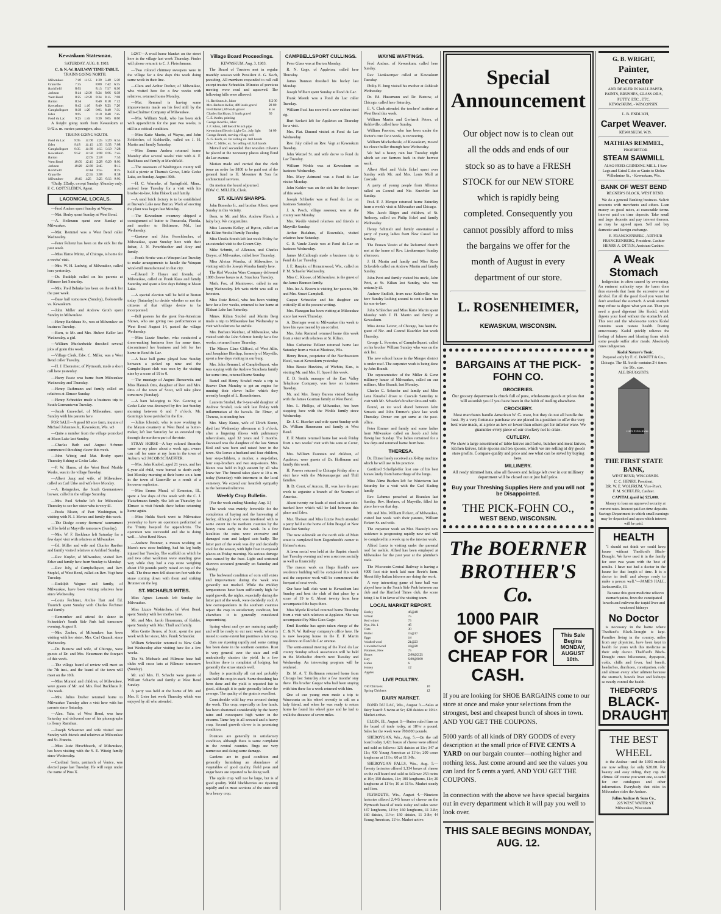Kewaskum Statesman.
SATURDAY, AUG. 8, 1903.
C. & N.-W. RAILWAY TIME-TABLE.
TRAINS GOING NORTH.
| Milwaukee | 7:10 | 11:55 | 1:30 | 5:40 | 5:50 |
| Granville | 7:55 | | 8:00 | 7:42 | 6:35 |
| Rockfield | 8:05 | | 8:15 | 7:57 | 6:50 |
| Jackson | 8:14 | 12:50 | 8:24 | 8:06 | 6:58 |
| West Bend | 8:25 | 12:58 | 8:34 | 8:15 | 7:08 |
| Barton | 8:34 | | 8:40 | 8:18 | 7:12 |
| Kewaskum | 8:42 | 1:10 | 8:49 | 8:25 | 7:20 |
| Campbellsport | 8:58 | 1:20 | 9:05 | 8:40 | 7:35 |
| Eden | 9:05 | | 9:10 | 8:48 | 7:45 |
| Fond du Lac | 9:25 | 1:45 | 9:30 | 9:05 | 8:00 |
A freight going north from Kewaskum at 9:42 a. m. carries passengers, also.
TRAINS GOING SOUTH.
| Fond du Lac | 9:05 | 11:00 | 1:25 | 5:20 | 6:55 |
| Eden | 9:18 | 11:15 | 1:35 | 5:33 | 7:08 |
| Campbellsport | 9:35 | 11:30 | 1:55 | 5:50 | 7:28 |
| Kewaskum | 9:52 | 11:50 | 2:08 | 6:05 | 7:45 |
| Barton | | 12:05 | 2:18 | | 7:53 |
| West Bend | 10:05 | 12:15 | 2:28 | 6:20 | 8:05 |
| Jackson | 10:20 | 12:30 | 2:45 | | 8:15 |
| Rockfield | | 12:44 | 2:55 | | 8:25 |
| Granville | | 12:55 | 3:08 | | 8:38 |
| Milwaukee | 10:45 | 1:25 | 3:25 | 6:55 | 9:05 |
†Daily. ‡Daily, except Sunday. §Sunday only.
F. C. GOTTSLEBEN, Agent.
LACONICAL LOCALS.
—Fred Andrea spent Sunday at Wayne.
—Mat. Bruhy spent Sunday at West Bend.
—A. Heilmann spent over Sunday at Milwaukee.
—Mat. Remmel was a West Bend caller Wednesday.
—Peter Felienz has been on the sick list the past week.
—Miss Hattie Miritz, of Chicago, is home for a weeks' visit.
—Mrs. W. H. Ludwig, of Milwaukee, called here yesterday.
—Dr. Rudolph called on his parents at Fillmore last Saturday.
—Mrs. Fred Behnke has been on the sick list the past week.
—Base ball tomorrow (Sunday), Boltonville vs. Kewaskum.
—John Miller and Andrew Groth spent Sunday in Milwaukee.
—Henry Backhaus Sr., was at Milwaukee on business Tuesday.
—Born, to Mr. and Mrs. Hubert Keller last Wednesday, a girl.
—William Muckerheide threshed several jobs of grain this week.
—Village Clerk, Edw. C. Miller, was a West Bend caller Tuesday.
—H. J. Ebenreiter, of Plymouth, made a short call here yesterday.
—Harry Foote was home from Milwaukee Wednesday and Thursday.
—Henry Rathmann and family called on relatives at Elmore Sunday.
—Henry Schneider made a business trip to South Germantown Tuesday.
—Jacob Groeschel, of Milwaukee, spent Sunday with his parents here.
FOR SALE—A good 60 acre farm, inquire of Michael Johannes Jr., Kewaskum, Wis. w3
—Quite a number from the village picnicked at Moon Lake last Sunday.
—Charles Bath and August Schnurr commenced threshing clover this week.
—John Witzig and Mat. Bruhy spent Thursday fishing at Cedar Lake.
—P. W. Harns, of the West Bend Marble Works, was in the village Tuesday.
—Albert Jung and wife, of Milwaukee, called on Carl Utke and wife here Monday.
—A. Reingruber, the South Germantown brewer, called in the village Saturday.
—Mrs. Paul Schultz left for Milwaukee Thursday to see her sister who is very ill.
—Freda Bloetz, of Port Washington, is visiting with N. J. Mertes and family this week.
—The Dodge county firemens' tournament will be held at Mayville tomorrow (Sunday).
—Mrs. W. F. Backhaus left Saturday for a few days' visit with relatives at Milwaukee.
—Ed. Miller and wife and Charles Raether and family visited relatives at Ashford Sunday.
—Rev. Kupfer, of Milwaukee, visited Rev. Erber and family here from Sunday to Monday.
—Rev. July, of Campbellsport, and Rev. Stupfel, of West Bend, called on Rev. Vogt here Tuesday.
—Rudolph Wagner and family, of Milwaukee, have been visiting relatives here since Wednesday.
—Louis Fechtner, Archie Hart and Ed. Traurich spent Sunday with Charles Fechtner and family.
—Remember and attend the dance in Schneider's South Side Park hall tomorrow evening, August 9.
—Mrs. Zacher, of Milwaukee, has been visiting with her sister, Mrs. Carl Quandt, since Wednesday.
—Dr. Butzow and wife, of Chicago, were guests of Dr. and Mrs. Hausmann the forepart of this week.
—The village board of review will meet on the 7th inst., and the board of the town will meet on the 10th.
—Miss Murand and children, of Milwaukee, were guests of Mr. and Mrs. Fred Backhaus Jr. this week.
—Mrs. Julius Dreher returned home to Milwaukee Tuesday after a visit here with her parents since Saturday.
—Alex. Yahr, of West Bend, was here Saturday and delivered one of his phonographs to Henry Ramthun.
—Joseph Schoenzer and wife visited over Sunday with friends and relatives at Milwaukee and St. Francis.
—Miss Josie Hirschboeck, of Milwaukee, has been visiting with the S. E. Witzig family since Wednesday.
—Cardinal Sarto, patriarch of Venice, was elected pope last Tuesday. He will reign under the name of Pius X.
LOST—A wool horse blanket on the street here in the village last week Thursday. Finder will please return it to C. J. Fleischmann.
—Two colored chimney sweepers were in the village for a few days this week doing some work in their line.
—Clara and Arthur Dreher, of Milwaukee, who visited here for a few weeks with relatives, returned home Monday.
—Mat. Remmel is having some improvements made on his feed mill by the Allis-Chalmer Company of Milwaukee.
—Mrs. William Stark, who has been sick with appendicitis for the past two weeks, is still in a critical condition.
—Miss Katie Martin, of Wayne, and John Schleicher, of Kohlsville, called on J. H. Martin and family Saturday.
—Miss Emma Andrea returned home Monday after several weeks' visit with A. F. Backhaus and family at Marshfield.
—The assessors of Washington county will hold a picnic at Thoma's Grove, Little Cedar Lake, on Sunday, August 30th.
—H. C. Warneke, of Springfield, Minn., arrived here Tuesday for a visit with his brother-in-law, John Habeck and family.
—A sand brick factory is to be established at Brown's Lake near Barton. Work of erecting the plant was begun last Monday.
—The Kewaskum creamery shipped a consignment of butter to Pensacola, Florida, and another to Baltimore, Md., last Wednesday.
—Gustave and John Perschbacher, of Milwaukee, spent Sunday here with their father, J. N. Perschbacher and Arey and family.
—Frank Strube was at Waupun last Tuesday to make arrangements to handle the Waupun wind-mill manufactured in that city.
—Edward P. Hoyer and friends, of Milwaukee, called on Frank Kaas and family Saturday and spent a few days fishing at Moon Lake.
—A special election will be held at Barton today (Saturday) to decide whether or not the citizens of that village desire to be incorporated.
—Bill posters for the great Pan-American Shows, who are giving two performances at West Bend August 14, posted the village Wednesday.
—Miss Lizzie Stueber, who conducted a dress-making business here for some time, discontinued her business and left for her home in Fond du Lac.
—A base ball game played here Sunday between a picked up nine and the Campbellsport club was won by the visiting nine by a score of 19 to 0.
—The marriage of August Breseewitz and Miss Hannah Otto, daughter of Rev. and Mrs. Otto of the town of Scott, will take place tomorrow (Sunday).
—A barn belonging to Nic. Gonring at Cedar Lake was destroyed by fire last Sunday morning between 6 and 7 o'clock. Mr. Gonring's horse perished in the fire.
—Julius Ickstadt, who is now working in the Maxon creamery at West Bend as butter-maker, left last Saturday for an extended trip through the northern part of the state.
STRAY HORSE—A bay colored Broncho came to my place about a week ago, owner can call for same at my farm in the town of Auburn. w2 JACOB SCHAEFFER.
—Mrs. John Knobel, aged 21 years, and her 6-year-old child, were burned to death early last Monday morning at their home on a farm in the town of Granville as a result of a kerosene explosion.
—Miss Emma Mund, of Evanston, Ill., spent a few days of this week with the C. J. Fleischmann family. She left on Thursday for Elmore to visit friends there before returning home again.
—Miss Hulda Stork went to Milwaukee yesterday to have an operation performed at the Trinity hospital for appendicitis. The operation was successful and she is doing well.—West Bend News.
—Andrew Brunner, a mason working on Marx's new store building, had his leg badly injured last Tuesday. The scaffold on which he and two other workmen were standing gave way while they had a cap stone weighing about 150 pounds partly raised on top of the wall. The three men fell about ten feet with the stone coming down with them and striking Brunner on the leg.
ST. MICHAELS MITES.
Miss Agnes Lenards left Sunday for Milwaukee.
Miss Lizzie Wiskirchen, of West Bend, spent Sunday with her mother here.
Mr. and Mrs. Jacob Hausmann, of Kohler, spent Sunday with Mat. Thull and family.
Miss Gertie Berres, of Scott, spent the past week with her sister, Mrs. Frank Schneider.
William Schneider returned to New Coln last Wednesday after visiting here for a few weeks.
The St. Michaels and Fillmore base ball clubs will cross bats at Fillmore tomorrow (Sunday).
Mr. and Mrs. H. Schacht were guests of William Schacht and family at West Bend Sunday.
A party was held at the home of Mr. and Mrs. P. Geier last week Thursday which was enjoyed by all who attended.
Village Board Proceedings.
KEWASKUM, Aug. 3, 1903.
The Board of Trustees met in regular monthly session with President A. G. Koch, presiding. All members responded to roll call except trustee Schneider. Minutes of previous meeting were read and approved. The following bills were allowed:
| H. Backhaus Jr., labor | $ 2 00 |
| Mrs. Barbara Keller, 480 loads gravel | 28 80 |
| Fred Bartelt, 69 loads gravel | 4 14 |
| Charles Backhaus, 5 loads gravel | 30 |
| C. E. Krahn, printing | |
| George Koerble, labor | |
| J. P. Klein, 148 feet of 6 inch pipe | |
| Kewaskum Electric Light Co., July light | 54 00 |
| George Brandt, moving village cell | |
| A. G. Koch, ex. for selling vil. hall bonds | |
| Edw. C. Miller, ex. for selling vil. hall bonds | |
Moved and seconded that wooden culverts be placed at the necessary places along Fond du Lac avenue.
Motion made and carried that the clerk issue an order for $100 to be paid out of the general fund to H. Messmer & Son for architectural services.
On motion the board adjourned.
EDW. C. MILLER, Clerk.
ST. KILIAN SHARPS.
John Bonesho Jr., and brother Albert, spent Sunday in this vicinity.
Born, to Mr. and Mrs. Andrew Flasch, a baby boy. We congratulate.
Miss Lauretta Kelley, of Byron, called on the Kilian Strobel family Tuesday.
Miss Ursala Straub left last week Friday for an extended visit to the Cream City.
Mike Schmitt, of Allenton, and Charles Dreyer, of Milwaukee, called here Thursday.
Miss Alvina Wondra, of Milwaukee, is visiting with the Joseph Wondra family here.
The Kiel Wooden Ware Company delivered 1000 cheese boxes to A. Strachota Tuesday.
Math. Fox, of Manitowoc, called in our burg Wednesday. Ich weis nicht was soll es beteuten.
Miss Josie Beisel, who has been visiting here for a few weeks, returned to her home at Elkhart Lake last Saturday.
Mmes. Kilian Strobel and Martin Berg made a trip to Milwaukee last Wednesday to visit with relatives for awhile.
Mrs. Barbara Weidner, of Milwaukee, who visited with the John Schmitt family for a few weeks, returned home Thursday.
The Misses Clara Clifford, of West Allis, and Josephine Bierlipp, formerly of Mayville, spent a few days visiting in our burg.
Mrs. John Remmel, of Campbellsport, who was staying with the Andrew Strachota family for some time, returned home Sunday.
Bartel and Henry Strobel made a trip to Beaver Dam Monday to get an engine for running their clover huller which they recently bought of L. Rosenheimer.
Lauretta Strobel, the 9-year-old daughter of Andrew Strobel, took sick last Friday with inflammation of the bowels. Dr. Elmer, of Theresa, is attending her.
Mrs. Mary Kuntz, wife of Ulrich Kuntz, died last Wednesday afternoon at 5 o'clock, after a lingering illness with pulmonary tuberculosis, aged 32 years and 7 months. Deceased was the daughter of the late Simon Kral and was born and raised here in the town. She leaves a husband and four children, four step-children, a mother, a step-father, four step-brothers and two step-sisters. Mrs. Kuntz was held in high esteem by all who knew her. The funeral takes place at 10 a. m. today (Saturday) with interment in the local cemetery. We extend our heartfelt sympathy to the bereaved relatives.
Weekly Crop Bulletin.
[For the week ending Monday, Aug. 3.]
The week was mainly favorable for the completion of haying and the harvesting of barley, although work was interfered with to some extent in the northern counties by the heavy rains early in the week. In a few localities the rains were excessive and damaged corn and lodged oats badly. The latter part of the week was dry and decidedly cool for the season, with light frost in exposed places on Friday morning. No serious damage was caused by the frost. Light and scattered showers occurred generally on Saturday and Sunday.
The backward condition of corn still exists and improvement during the week was generally not marked. While the midday temperatures have been sufficiently high for rapid growth, the nights, especially during the latter part of the week, were decidedly cool. A few correspondents in the southern counties report the crop in satisfactory condition, but elsewhere it is generally considered unpromising.
Spring wheat and rye are maturing rapidly and will be ready to cut next week; wheat is rusted to some extent but promises a fair crop.
Oats are ripening rapidly and some cutting has been done in the southern counties. Rust is very general over the state and will undoubtedly shorten the yield. In a few localities there is complaint of lodging, but generally the straw stands well.
Barley is practically all cut and probably one-half the crop in stack. Some threshing has been done and the yield is reported fair to good, although it is quite generally below the average. The quality of the grain is excellent.
Considerable wild hay was secured during the week. This crop, especially on low lands, has been shortened considerably by the heavy rains and consequent high water in the streams. Tame hay is all secured and a heavy crop. Second growth clover is in promising condition.
Potatoes are generally in satisfactory condition, although there is some complaint in the central counties. Bugs are very numerous and doing some damage.
Gardens are in good condition and generally furnishing an abundance of vegetables of good quality. Field peas and sugar beets are reported to be doing well.
The apple crop will not be large, but is of good quality. Wild blackberries are ripening rapidly and in most sections of the state will be a heavy crop.
CAMPBELLSPORT CULLINGS.
Peter Glass was at Barton Monday.
R. N. Gage, of Appleton, called here Thursday.
James Bannon threshed his barley last Monday.
Joseph Wilbert spent Sunday at Fond du Lac.
Frank Meenk was a Fond du Lac caller Tuesday.
William Pool has received a new rubber tired rig.
Burt Sackett left for Appleton on Thursday for a visit.
Mrs. Plat. Durand visited at Fond du Lac Wednesday.
Rev. July called on Rev. Vogt at Kewaskum Tuesday.
John Wenzel Sr. and wife drove to Fond du Lac Tuesday.
William Wedde was at Kewaskum on business Wednesday.
Mrs. Mary Arimond was a Fond du Lac visitor Monday.
John Kohler was on the sick list the forepart of this week.
Joseph Schlaefer was at Fond du Lac on business Saturday.
J. A. Pesch, village assessor, was at the county seat Monday.
Mrs. Wedde visited relatives and friends at Mayville Sunday.
Arthur Budahan, of Rosendale, visited relatives here Saturday.
C. R. Vande Zande was at Fond du Lac on business Wednesday.
James McCullough made a business trip to Fond du Lac Tuesday.
J. E. Raepke, of Birnamwood, Wis., called on P. M. Schaefer Wednesday.
Miss C. Kloose, of Milwaukee, is the guest of the James Bannon family.
Mrs. Ira A. Brown is visiting her parents, Mr. and Mrs. Stuart Campbell.
Casper Schneider and his daughter are critically ill at the present writing.
Mrs. Flanagan has been visiting at Milwaukee since last week Thursday.
A. Dieringer went to Milwaukee this week to have his eyes treated by an occulist.
Mrs. John Remmel returned home this week from a visit with relatives at St. Kilian.
Miss Catherine Fellenz returned home last Saturday from a visit at Mosinee, Wis.
Henry Braun, proprietor of the Northwestern Hotel, was at Kewaskum yesterday.
Miss Bessie Hawkins, of Wichita, Kan., is visiting Mr. and Mrs. H. Spoerl this week.
E. D. Smith, manager of the East Valley Telephone Company, was here on business Tuesday.
Mr. and Mrs. Henry Barens visited Sunday with the James Gorman family at West Bend.
Mrs. L. Phillips, of Milwaukee, has been stopping here with the Wedde family since Wednesday.
Dr. J. C. Huecker and wife spent Sunday with Dr. William Hausmann and family at West Bend.
E. F. Martin returned home last week Friday from a two weeks' visit with his sons at Carter, Wis.
Mrs. William Fountain and children, of Appleton, were guests of Dr. Hoffmann and family this week.
H. Powers returned to Chicago Friday after a visit here with the Meixensperger and Thill families.
B. D. Court, of Aurora, Ill., was here the past week to organize a branch of the Yeomen of America.
About twenty car loads of steel rails are side-tracked here which will be laid between this place and Eden.
Mat. Theisen and Miss Lizzie Pesch attended a party held at the home of John Boegel at New Fane last Sunday.
The new sidewalk on the north side of Main street is completed from Degenhardt's corner to Helmer's store.
A lawn social was held at the Baptist church last Tuesday evening and was a success socially as well as financially.
The mason work on Hugo Kuehl's new residence building will be completed this week and the carpenter work will be commenced the forepart of next week.
Our base ball club went to Kewaskum last Sunday and beat the club of that place by a score of 19 to 0. About twenty from here accompanied the boys there.
Miss Myrtle Knickel returned home Thursday from a visit with relatives at Appleton. She was accompanied by Miss Cora Gage.
Emil Roethke has again taken charge of the C. & N. W. Railway company's office here. He is now keeping house in the E. F. Martin residence on Fond du Lac avenue.
The semi-annual meeting of the Fond du Lac county Sunday school association will be held in the Methodist church next Tuesday and Wednesday. An interesting program will be rendered.
Dr. M. A. T. Hoffmann returned home from Chicago last Saturday after a few months' stay there. His brother Gregor who had been staying with him there for a week returned with him.
One of our young men made a trip to Waucousta on his wheel recently to call on a lady friend, and when he was ready to return home he found his wheel gone and he had to walk the distance of seven miles.
WAYNE WAFTINGS.
Fred Andrea, of Kewaskum, called here Sunday.
Rev. Lienkaemper called at Kewaskum Tuesday.
Philip H. Jung visited his mother at Oshkosh Wednesday.
Dr. Ed. Hausmann and Dr. Butzow, of Chicago, called here Saturday.
E. V. Clark attended the teachers' institute at West Bend this week.
William Martin and Gerhardt Peters, of Kohlsville, called here Sunday.
William Foerster, who has been under the doctor's care for a week, is recovering.
William Muckerheide, of Kewaskum, moved his clover huller through here Wednesday.
We had a heavy rain last Tuesday night which set our farmers back in their harvest work.
Albert Abel and Viola Eckel spent over Sunday with Mr. and Mrs. Louis Moll at Cascade.
A party of young people from Allenton called on Conrad and Nic. Kuechler last Sunday.
Prof. F. J. Menger returned home Saturday from a week's visit at Milwaukee and Chicago.
Mrs. Jacob Ritger and children, of St. Anthony, called on Philip Eckel and family Wednesday.
Henry Schmidt and family entertained a party of young ladies from New Cassel last Sunday.
The Frauen Verein of the Reformed church met at the home of Rev. Lienkaemper Sunday afternoon.
J. H. Martin and family and Miss Rosa Ockenfels called on Andrew Martin and family Sunday.
John Petri and family visited his uncle, John Petri, at St. Kilian last Sunday, who was seriously ill.
Andrew Endlich, from near Kohlsville, was here Sunday looking around to rent a farm for his son-in-law.
John Schleicher and Miss Katie Martin spent Monday with J. H. Martin and family at Kewaskum.
Miss Annie Leiver, of Chicago, has been the guest of Nic. and Conrad Kuechler last week Thursday.
George L. Foerster, of Campbellsport, called on his brother William Sunday who was on the sick list.
The new school house in the Menger district is under roof. The carpenter work is being done by John Brandt.
The representative of the Miller & Genz millinery house of Milwaukee, called on our milliner, Miss Brandt, last Monday.
Charles C. Schaefer and family and Miss Lena Knoebel drove to Cascade Saturday to visit with Mr. Schaefer's brother Otto and wife.
Found, an ice wool shawl between John Simon's and John Emmer's place last week Thursday. Owner can get same at the post-office.
Peter Emmer and family and some ladies from Milwaukee called on Jacob and John Hawig last Sunday. The ladies remained for a few days and returned home from here.
THERESA.
Dr. Ehmer lately received an X-Ray machine which he will use in his practice.
Gottfried Schellpfeffer lost one of his best horses lately from hemorrhage of the lungs.
Miss Alma Buchen left for Watertown last Saturday for a visit with the Carl Kading family.
Rev. Lehmus preached at Brandon last Sunday. Rev. Herbner, of Mayville, filled his place here on that day.
Mr. and Mrs. William Fickert, of Milwaukee, visited last week with their parents, William Fickert Sr. and wife.
The carpenter work on Mat. Haessly's new residence is progressing rapidly now and will be completed in a week up to the interior work.
Alfred Lentz is visiting under the parental roof for awhile. Alfred has been employed at Milwaukee for the past year at the plumber's trade.
The Wisconsin Central Railway is having a 4000 foot side track laid near Reetz's farm. About fifty Italian laborers are doing the work.
A very interesting game of base ball was played here in the South Side Park between our club and the Hartford Times club, the score being 1 to 0 in favor of the visiting team.
LOCAL MARKET REPORT.
| Barley | 46@48 |
| Wheat | 75 |
| Red winter | 75 |
| Rye, No. 1 | 46 |
| Oats | 30 |
| Butter | 15@17 |
| Eggs | 14 |
| Washed wool | 21@23 |
| Unwashed wool | 18@20 |
| Potatoes, New | 75 |
| Beans | 2.00@2.25 |
| Hay | 6.00@8.00 |
| Hides | 6 |
| Honey | 12 |
| Apples | |
LIVE POULTRY.
| Old Chickens | 10 |
| Spring Chickens | 12 |
DAIRY MARKET.
FOND DU LAC, Wis., August 3.—Sales at dairy board: 5 twins at 9c; 420 daisies at 10¼c. Market active.
ELGIN, Ill., August 3.—Butter ruled firm on the board of trade today, at 18½c a pound. Sales for the week were 780,000 pounds.
SHEBOYGAN, Wis., Aug. 5.—On the call board today 1,421 boxes of cheese were offered and sold as follows: 125 daisies at 11c; 347 at 11c; 400 Young Americas at 11¼c; 200 cases longhorns at 11½c; 60 at 11 3-8c.
SHEBOYGAN FALLS, Wis., Aug. 5.—Twenty factories offered 1,334 boxes of cheese on the call board and sold as follows: 253 twins at 10c; 150 daisies, 11c; 100 longhorns, 11c; 20 longhorns at 11½c; 10 at 11¼c. Market steady and firm.
PLYMOUTH, Wis., August 4.—Nineteen factories offered 2,445 boxes of cheese on the Plymouth board of trade today and sales were: 447 longhorns, 11½c; 160 longhorns, 11 3-8c; 160 daisies, 11½c; 150 daisies, 11 3-8c; 44 Young Americas, 11½c. Market active.
Special Announcement
Our object now is to clean out all the odds and ends of our stock so as to have a FRESH STOCK for our NEW STORE which is rapidly being completed. Consequently you cannot possibly afford to miss the bargains we offer for the month of August in every department of our store.
L. ROSENHEIMER,
KEWASKUM, WISCONSIN.
BARGAINS AT THE PICK-FOHN CO.
GROCERIES.
Our grocery department is chuck full of pure, wholesome goods at prices that will astonish you if you have been in the habit of trading elsewhere.
CROCKERY.
Most merchants handle American W. G. ware, but they do not all handle the best. By a very fortunate purchase we are placed in a position to offer the very best ware made, at a price as low or lower than others get for inferior ware. We guarantee every piece of our crockery not to craze.
CUTLERY.
We show a large assortment of table knives and forks, butcher and meat knives, kitchen knives, table spoons and tea spoons, which we are selling at dry goods store profits. Compare quality and price and see what can be saved by buying here.
MILLINERY.
All ready trimmed hats, also all flowers and foliage left over in our millinery department will be closed out at just half price.
Buy your Threshing Supplies Here and you will not be Disappointed.
THE PICK-FOHN CO.,
WEST BEND, WISCONSIN.
The BOERNER BROTHER'S Co.
1000 PAIR OF SHOES CHEAP FOR CASH.
This Sale Begins MONDAY, AUGUST 10th.
If you are looking for SHOE BARGAINS come to our store at once and make your selections from the strongest, best and cheapest bunch of shoes in town. AND YOU GET THE COUPONS.
5000 yards of all kinds of DRY GOODS of every description at the small price of FIVE CENTS A YARD on our bargain counter—nothing higher and nothing less. Just come around and see the values you can land for 5 cents a yard. AND YOU GET THE COUPONS.
In connection with the above we have special bargains out in every department which it will pay you well to look over.
THIS SALE BEGINS MONDAY, AUG. 12.
G. B. WRIGHT,
Painter,
Decorator
AND DEALER IN WALL PAPER, PAINTS, BRUSHES, GLASS OILS, PUTTY, ETC., ETC.
KEWASKUM, - WISCONSIN.
L. B. ENDLICH,
Carpet Weaver.
KEWASKUM, WIS.
MATHIAS REMMEL,
PROPRIETOR
STEAM SAWMILL
ALSO FEED-GRINDING MILL. I Saw Logs and Grind Cobs or Grain to Order.
Wilhelmine St., - Kewaskum, Wis.
BANK OF WEST BEND
REGNER'S BLOCK, WEST BEND.
We do a general Banking business. Solicit accounts with merchants and others. Loan money on good notes, at reasonable terms. Interest paid on time deposits. Take small and large deposits and pay interest thereon, as may be agreed upon. Sell and buy domestic and foreign exchange.
E. FRANCKENBERG, ARTHUR FRANCKENBERG, President. Cashier
HENRY A. OTTEN, Assistant Cashier.
A Weak Stomach
Indigestion is often caused by overeating. An eminent authority says the harm done thus exceeds that from the excessive use of alcohol. Eat all the good food you want but don't overload the stomach. A weak stomach may refuse to digest what you eat. Then you need a good digestant like Kodol, which digests your food without the stomach's aid. This rest and the wholesome tonics Kodol contains soon restore health. Dieting unnecessary. Kodol quickly relieves the feeling of fulness and bloating from which some people suffer after meals. Absolutely cures indigestion.
Kodol Nature's Tonic.
Prepared only by E. C. DeWITT & Co., Chicago. The $1. bottle contains 2½ times the 50c. size.
ALL DRUGGISTS.
FIRST STATE BANK
THE FIRST STATE BANK,
WEST BEND, WISCONSIN.
C. C. HENRY, President.
DR. W. E. WOLFRUM, Vice-Pres't.
F. M. SCHULER, Cashier.
CAPITAL (paid in) $25,000.
Money to loan on approved security at current rates. Interest paid on time deposits. Savings Department in which small earnings may be deposited and upon which interest will be paid.
HEALTH
"I should not think we could keep house without Thedford's Black-Draught. We have used it in the family for over two years with the best of results. I have not had a doctor in the house for that length of time. It is a doctor in itself and always ready to make a person well."—JAMES HALL, Jacksonville, Ill.
Because this great medicine relieves stomach pains, frees the constipated bowels and enlivens the torpid liver and weakened kidneys
No Doctor
is necessary in the home where Thedford's Black-Draught is kept. Families living in the country, miles from any physician, have been kept in health for years with this medicine as their only doctor. Thedford's Black-Draught cures biliousness, dyspepsia, colds, chills and fever, bad breath, headaches, diarrhoea, constipation, colic and almost every other ailment because the stomach, bowels liver and kidneys so nearly control the health.
THEDFORD'S
BLACK-DRAUGHT
THE BEST WHEEL
is the Andrae—and the 1903 models are now selling for only $20.00. For beauty and easy riding, they cap the climax. Of course you want one, so send for our catalogues and other information. Everybody that rides in Milwaukee rides the Andrae.
Julius Andrae & Sons Co.,
225 WEST WATER ST.
Milwaukee, Wisconsin.